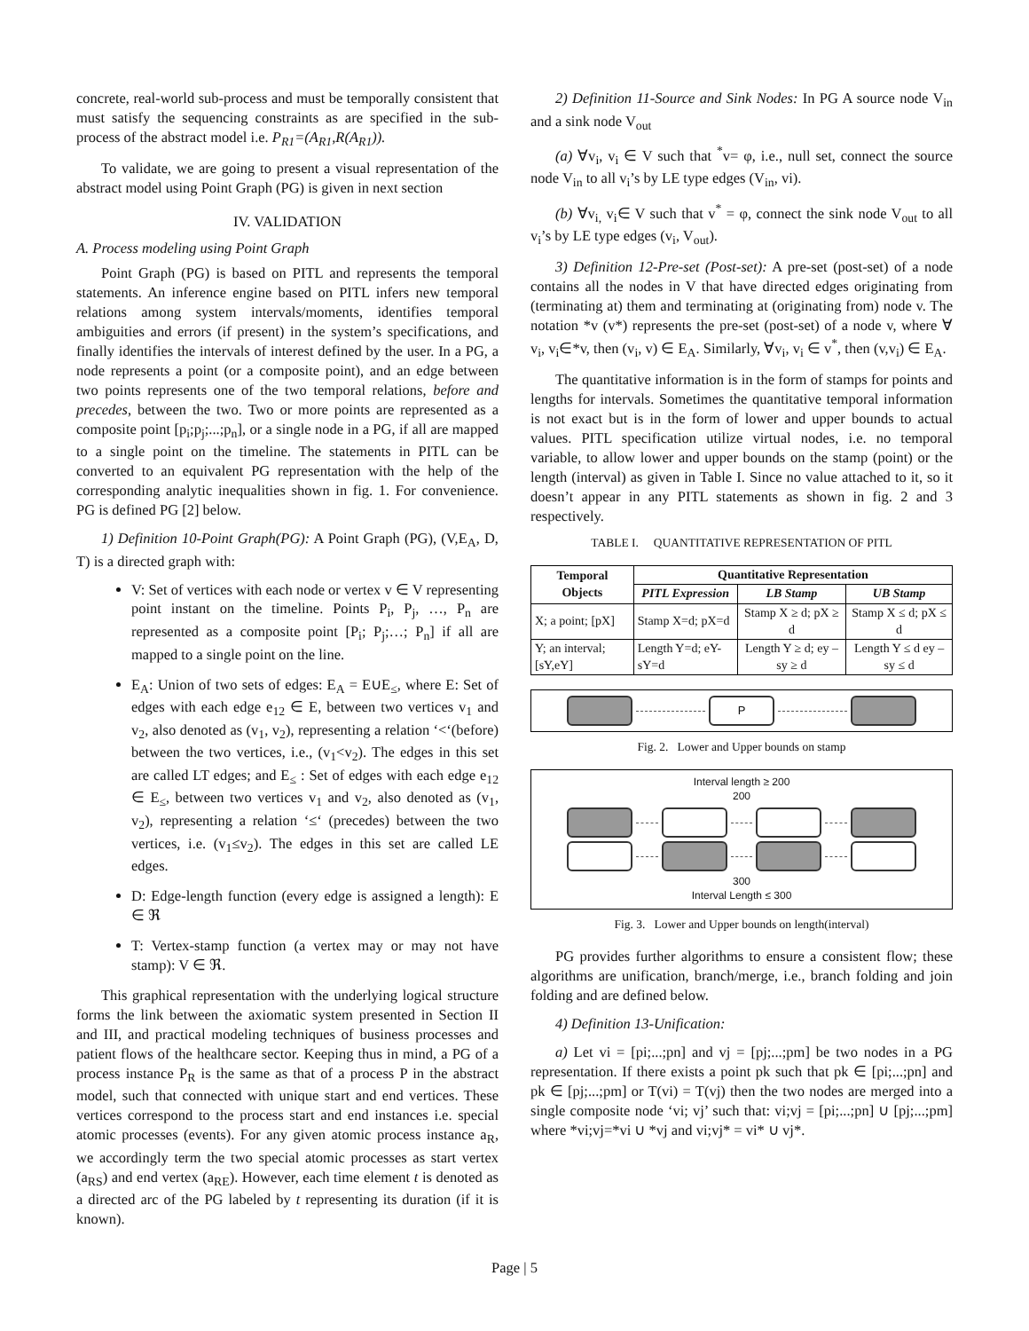concrete, real-world sub-process and must be temporally consistent that must satisfy the sequencing constraints as are specified in the sub-process of the abstract model i.e. P<sub>R1</sub>=(A<sub>R1</sub>,R(A<sub>R1</sub>)).
To validate, we are going to present a visual representation of the abstract model using Point Graph (PG) is given in next section
IV. VALIDATION
A. Process modeling using Point Graph
Point Graph (PG) is based on PITL and represents the temporal statements. An inference engine based on PITL infers new temporal relations among system intervals/moments, identifies temporal ambiguities and errors (if present) in the system’s specifications, and finally identifies the intervals of interest defined by the user. In a PG, a node represents a point (or a composite point), and an edge between two points represents one of the two temporal relations, before and precedes, between the two. Two or more points are represented as a composite point [p<sub>i</sub>;p<sub>j</sub>;...;p<sub>n</sub>], or a single node in a PG, if all are mapped to a single point on the timeline. The statements in PITL can be converted to an equivalent PG representation with the help of the corresponding analytic inequalities shown in fig. 1. For convenience. PG is defined PG [2] below.
1) Definition 10-Point Graph(PG): A Point Graph (PG), (V,E<sub>A</sub>, D, T) is a directed graph with:
V: Set of vertices with each node or vertex v ∈ V representing point instant on the timeline. Points P<sub>i</sub>, P<sub>j</sub>, …, P<sub>n</sub> are represented as a composite point [P<sub>i</sub>; P<sub>j</sub>;…; P<sub>n</sub>] if all are mapped to a single point on the line.
E<sub>A</sub>: Union of two sets of edges: E<sub>A</sub> = E∪E<sub>≤</sub>, where E: Set of edges with each edge e<sub>12</sub> ∈ E, between two vertices v<sub>1</sub> and v<sub>2</sub>, also denoted as (v<sub>1</sub>, v<sub>2</sub>), representing a relation ‘<‘(before) between the two vertices, i.e., (v<sub>1</sub><v<sub>2</sub>). The edges in this set are called LT edges; and E<sub>≤</sub> : Set of edges with each edge e<sub>12</sub> ∈ E<sub>≤</sub>, between two vertices v<sub>1</sub> and v<sub>2</sub>, also denoted as (v<sub>1</sub>, v<sub>2</sub>), representing a relation ‘≤‘ (precedes) between the two vertices, i.e. (v<sub>1</sub>≤v<sub>2</sub>). The edges in this set are called LE edges.
D: Edge-length function (every edge is assigned a length): E ∈ ℜ
T: Vertex-stamp function (a vertex may or may not have stamp): V ∈ ℜ.
This graphical representation with the underlying logical structure forms the link between the axiomatic system presented in Section II and III, and practical modeling techniques of business processes and patient flows of the healthcare sector. Keeping thus in mind, a PG of a process instance P<sub>R</sub> is the same as that of a process P in the abstract model, such that connected with unique start and end vertices. These vertices correspond to the process start and end instances i.e. special atomic processes (events). For any given atomic process instance a<sub>R</sub>, we accordingly term the two special atomic processes as start vertex (a<sub>RS</sub>) and end vertex (a<sub>RE</sub>). However, each time element t is denoted as a directed arc of the PG labeled by t representing its duration (if it is known).
2) Definition 11-Source and Sink Nodes: In PG A source node V<sub>in</sub> and a sink node V<sub>out</sub>
(a) ∀v<sub>i</sub>, v<sub>i</sub> ∈ V such that <sup>*</sup>v= φ, i.e., null set, connect the source node V<sub>in</sub> to all v<sub>i</sub>’s by LE type edges (V<sub>in</sub>, vi).
(b) ∀v<sub>i,</sub> v<sub>i</sub>∈ V such that v<sup>*</sup> = φ, connect the sink node V<sub>out</sub> to all v<sub>i</sub>’s by LE type edges (v<sub>i</sub>, V<sub>out</sub>).
3) Definition 12-Pre-set (Post-set): A pre-set (post-set) of a node contains all the nodes in V that have directed edges originating from (terminating at) them and terminating at (originating from) node v. The notation *v (v*) represents the pre-set (post-set) of a node v, where ∀ v<sub>i</sub>, v<sub>i</sub>∈*v, then (v<sub>i</sub>, v) ∈ E<sub>A</sub>. Similarly, ∀v<sub>i</sub>, v<sub>i</sub> ∈ v<sup>*</sup>, then (v,v<sub>i</sub>) ∈ E<sub>A</sub>.
The quantitative information is in the form of stamps for points and lengths for intervals. Sometimes the quantitative temporal information is not exact but is in the form of lower and upper bounds to actual values. PITL specification utilize virtual nodes, i.e. no temporal variable, to allow lower and upper bounds on the stamp (point) or the length (interval) as given in Table I. Since no value attached to it, so it doesn’t appear in any PITL statements as shown in fig. 2 and 3 respectively.
TABLE I. QUANTITATIVE REPRESENTATION OF PITL
| Temporal Objects | Quantitative Representation | | |
| --- | --- | --- | --- |
| | PITL Expression | LB Stamp | UB Stamp |
| X; a point; [pX] | Stamp X=d; pX=d | Stamp X ≥ d; pX ≥ d | Stamp X ≤ d; pX ≤ d |
| Y; an interval; [sY,eY] | Length Y=d; eY-sY=d | Length Y ≥ d; ey – sy ≥ d | Length Y ≤ d ey – sy ≤ d |
P
Fig. 2. Lower and Upper bounds on stamp
Interval length ≥ 200
200
300
Interval Length ≤ 300
Fig. 3. Lower and Upper bounds on length(interval)
PG provides further algorithms to ensure a consistent flow; these algorithms are unification, branch/merge, i.e., branch folding and join folding and are defined below.
4) Definition 13-Unification:
a) Let vi = [pi;...;pn] and vj = [pj;...;pm] be two nodes in a PG representation. If there exists a point pk such that pk ∈ [pi;...;pn] and pk ∈ [pj;...;pm] or T(vi) = T(vj) then the two nodes are merged into a single composite node ‘vi; vj’ such that: vi;vj = [pi;...;pn] ∪ [pj;...;pm] where *vi;vj=*vi ∪ *vj and vi;vj* = vi* ∪ vj*.
Page | 5